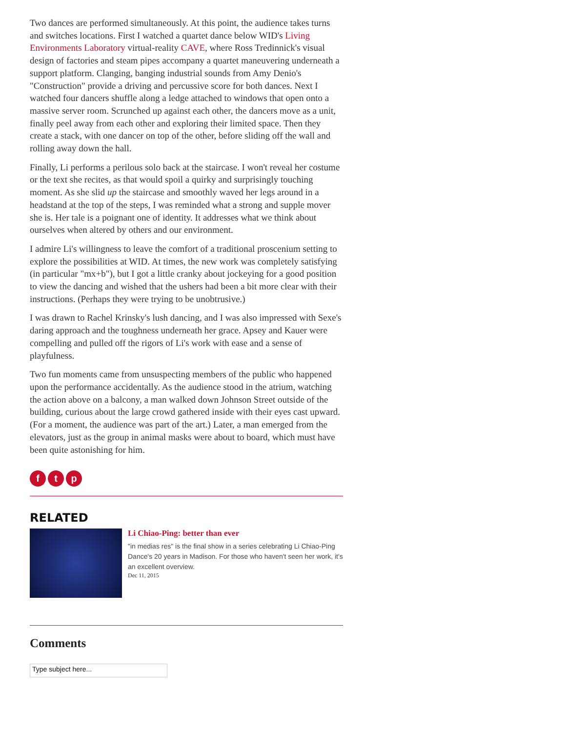Two dances are performed simultaneously. At this point, the audience takes turns and switches locations. First I watched a quartet dance below WID's Living Environments Laboratory virtual-reality CAVE, where Ross Tredinnick's visual design of factories and steam pipes accompany a quartet maneuvering underneath a support platform. Clanging, banging industrial sounds from Amy Denio's "Construction" provide a driving and percussive score for both dances. Next I watched four dancers shuffle along a ledge attached to windows that open onto a massive server room. Scrunched up against each other, the dancers move as a unit, finally peel away from each other and exploring their limited space. Then they create a stack, with one dancer on top of the other, before sliding off the wall and rolling away down the hall.
Finally, Li performs a perilous solo back at the staircase. I won't reveal her costume or the text she recites, as that would spoil a quirky and surprisingly touching moment. As she slid up the staircase and smoothly waved her legs around in a headstand at the top of the steps, I was reminded what a strong and supple mover she is. Her tale is a poignant one of identity. It addresses what we think about ourselves when altered by others and our environment.
I admire Li's willingness to leave the comfort of a traditional proscenium setting to explore the possibilities at WID. At times, the new work was completely satisfying (in particular "mx+b"), but I got a little cranky about jockeying for a good position to view the dancing and wished that the ushers had been a bit more clear with their instructions. (Perhaps they were trying to be unobtrusive.)
I was drawn to Rachel Krinsky's lush dancing, and I was also impressed with Sexe's daring approach and the toughness underneath her grace. Apsey and Kauer were compelling and pulled off the rigors of Li's work with ease and a sense of playfulness.
Two fun moments came from unsuspecting members of the public who happened upon the performance accidentally. As the audience stood in the atrium, watching the action above on a balcony, a man walked down Johnson Street outside of the building, curious about the large crowd gathered inside with their eyes cast upward. (For a moment, the audience was part of the art.) Later, a man emerged from the elevators, just as the group in animal masks were about to board, which must have been quite astonishing for him.
f t p
RELATED
Li Chiao-Ping: better than ever
"in medias res" is the final show in a series celebrating Li Chiao-Ping Dance's 20 years in Madison. For those who haven't seen her work, it's an excellent overview.
Dec 11, 2015
Comments
Type subject here...